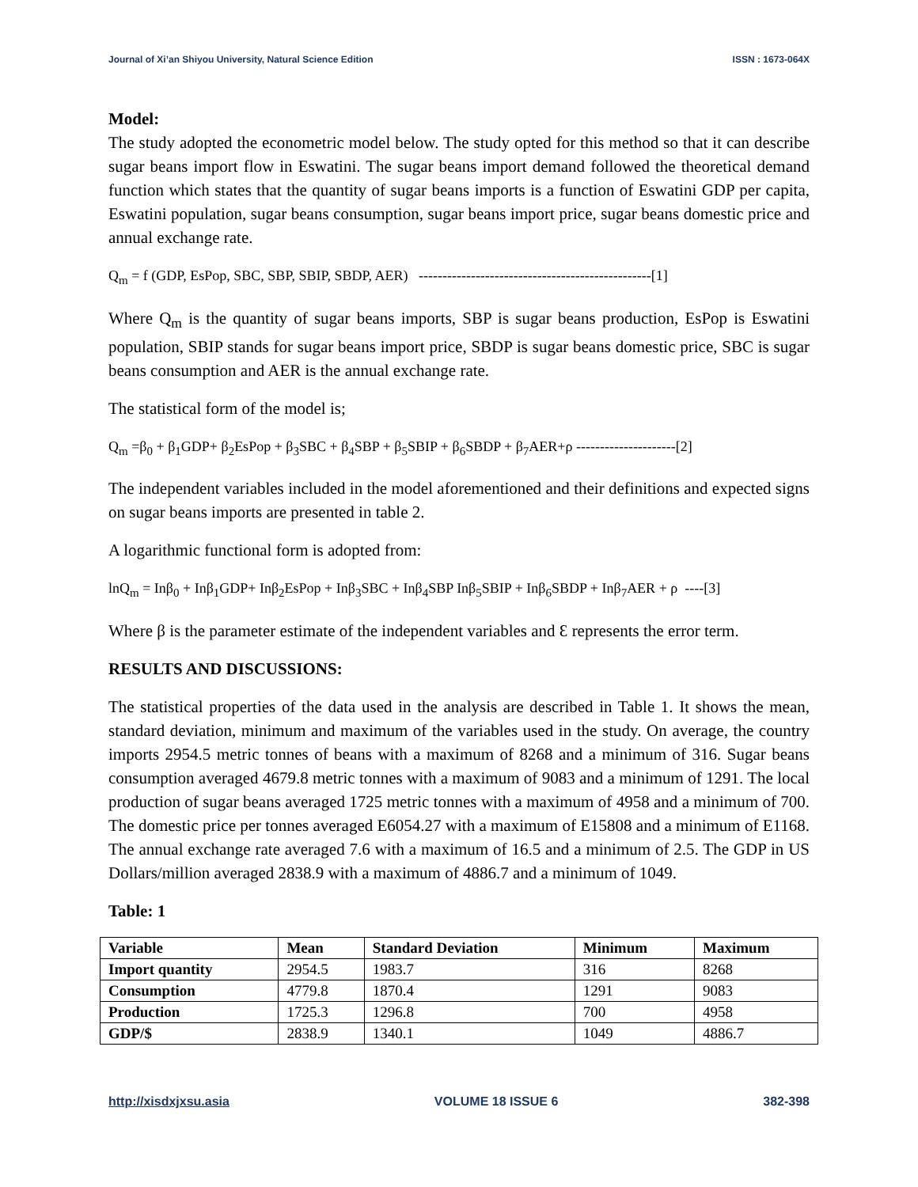Journal of Xi’an Shiyou University, Natural Science Edition ISSN : 1673-064X
Model:
The study adopted the econometric model below. The study opted for this method so that it can describe sugar beans import flow in Eswatini. The sugar beans import demand followed the theoretical demand function which states that the quantity of sugar beans imports is a function of Eswatini GDP per capita, Eswatini population, sugar beans consumption, sugar beans import price, sugar beans domestic price and annual exchange rate.
Q<sub>m</sub> = f (GDP, EsPop, SBC, SBP, SBIP, SBDP, AER) -------------------------------------------------[1]
Where Q<sub>m</sub> is the quantity of sugar beans imports, SBP is sugar beans production, EsPop is Eswatini population, SBIP stands for sugar beans import price, SBDP is sugar beans domestic price, SBC is sugar beans consumption and AER is the annual exchange rate.
The statistical form of the model is;
Q<sub>m</sub> =β<sub>0</sub> + β<sub>1</sub>GDP+ β<sub>2</sub>EsPop + β<sub>3</sub>SBC + β<sub>4</sub>SBP + β<sub>5</sub>SBIP + β<sub>6</sub>SBDP + β<sub>7</sub>AER+ρ ---------------------[2]
The independent variables included in the model aforementioned and their definitions and expected signs on sugar beans imports are presented in table 2.
A logarithmic functional form is adopted from:
lnQ<sub>m</sub> = Inβ<sub>0</sub> + Inβ<sub>1</sub>GDP+ Inβ<sub>2</sub>EsPop + Inβ<sub>3</sub>SBC + Inβ<sub>4</sub>SBP Inβ<sub>5</sub>SBIP + Inβ<sub>6</sub>SBDP + Inβ<sub>7</sub>AER + ρ ----[3]
Where β is the parameter estimate of the independent variables and Ɛ represents the error term.
RESULTS AND DISCUSSIONS:
The statistical properties of the data used in the analysis are described in Table 1. It shows the mean, standard deviation, minimum and maximum of the variables used in the study. On average, the country imports 2954.5 metric tonnes of beans with a maximum of 8268 and a minimum of 316. Sugar beans consumption averaged 4679.8 metric tonnes with a maximum of 9083 and a minimum of 1291. The local production of sugar beans averaged 1725 metric tonnes with a maximum of 4958 and a minimum of 700. The domestic price per tonnes averaged E6054.27 with a maximum of E15808 and a minimum of E1168. The annual exchange rate averaged 7.6 with a maximum of 16.5 and a minimum of 2.5. The GDP in US Dollars/million averaged 2838.9 with a maximum of 4886.7 and a minimum of 1049.
Table: 1
| Variable | Mean | Standard Deviation | Minimum | Maximum |
| --- | --- | --- | --- | --- |
| Import quantity | 2954.5 | 1983.7 | 316 | 8268 |
| Consumption | 4779.8 | 1870.4 | 1291 | 9083 |
| Production | 1725.3 | 1296.8 | 700 | 4958 |
| GDP/$ | 2838.9 | 1340.1 | 1049 | 4886.7 |
http://xisdxjxsu.asia VOLUME 18 ISSUE 6 382-398